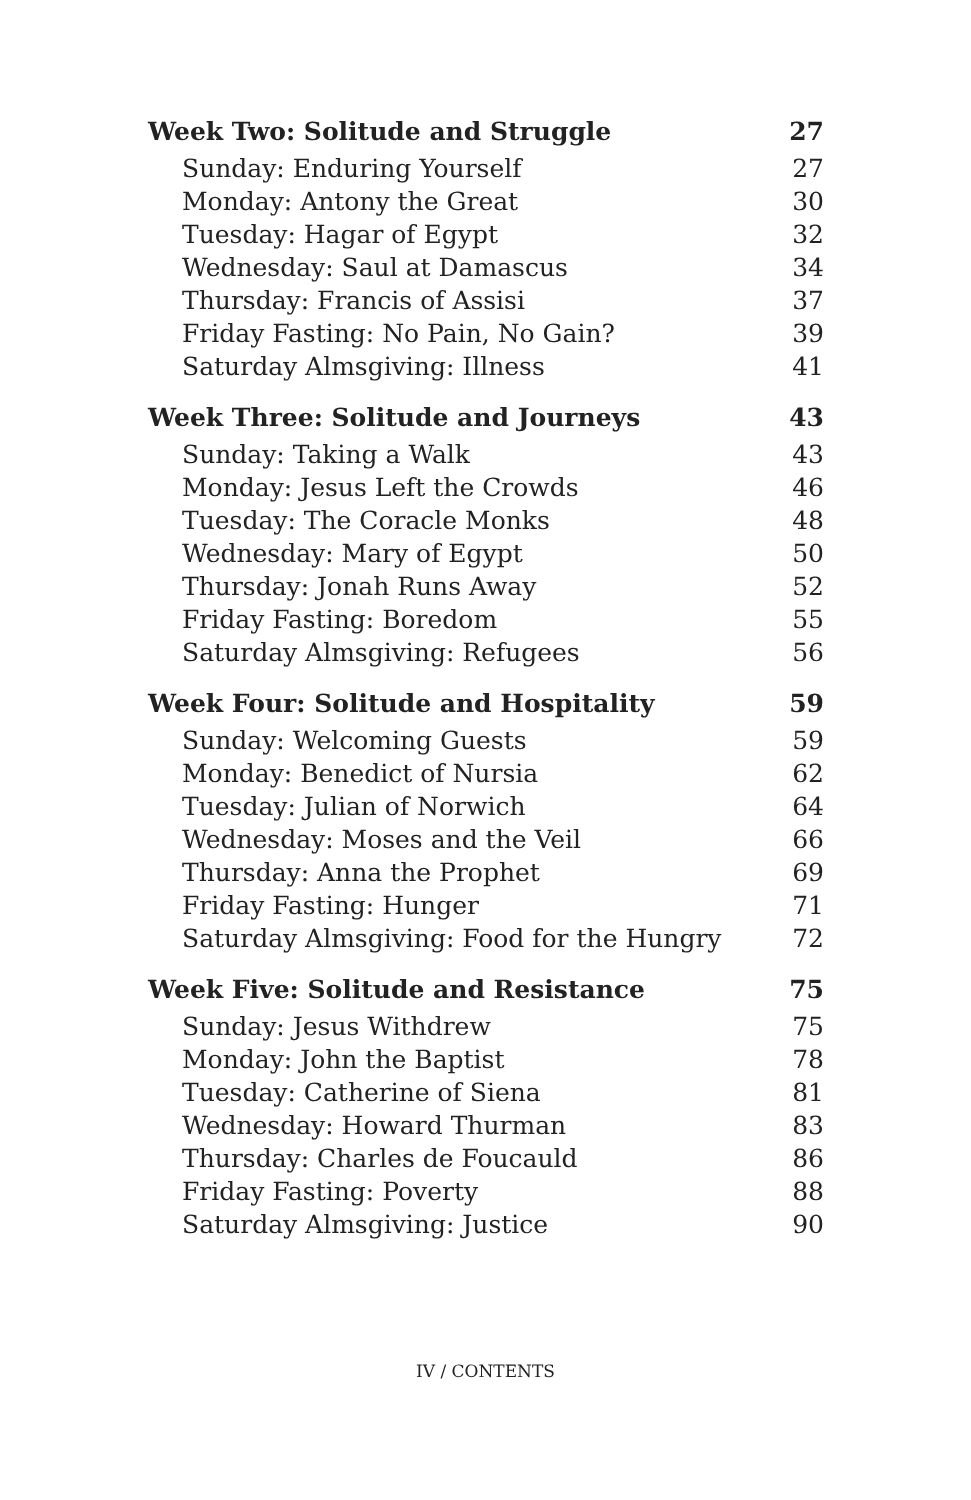Week Two: Solitude and Struggle 27
Sunday: Enduring Yourself 27
Monday: Antony the Great 30
Tuesday: Hagar of Egypt 32
Wednesday: Saul at Damascus 34
Thursday: Francis of Assisi 37
Friday Fasting: No Pain, No Gain? 39
Saturday Almsgiving: Illness 41
Week Three: Solitude and Journeys 43
Sunday: Taking a Walk 43
Monday: Jesus Left the Crowds 46
Tuesday: The Coracle Monks 48
Wednesday: Mary of Egypt 50
Thursday: Jonah Runs Away 52
Friday Fasting: Boredom 55
Saturday Almsgiving: Refugees 56
Week Four: Solitude and Hospitality 59
Sunday: Welcoming Guests 59
Monday: Benedict of Nursia 62
Tuesday: Julian of Norwich 64
Wednesday: Moses and the Veil 66
Thursday: Anna the Prophet 69
Friday Fasting: Hunger 71
Saturday Almsgiving: Food for the Hungry 72
Week Five: Solitude and Resistance 75
Sunday: Jesus Withdrew 75
Monday: John the Baptist 78
Tuesday: Catherine of Siena 81
Wednesday: Howard Thurman 83
Thursday: Charles de Foucauld 86
Friday Fasting: Poverty 88
Saturday Almsgiving: Justice 90
IV / CONTENTS